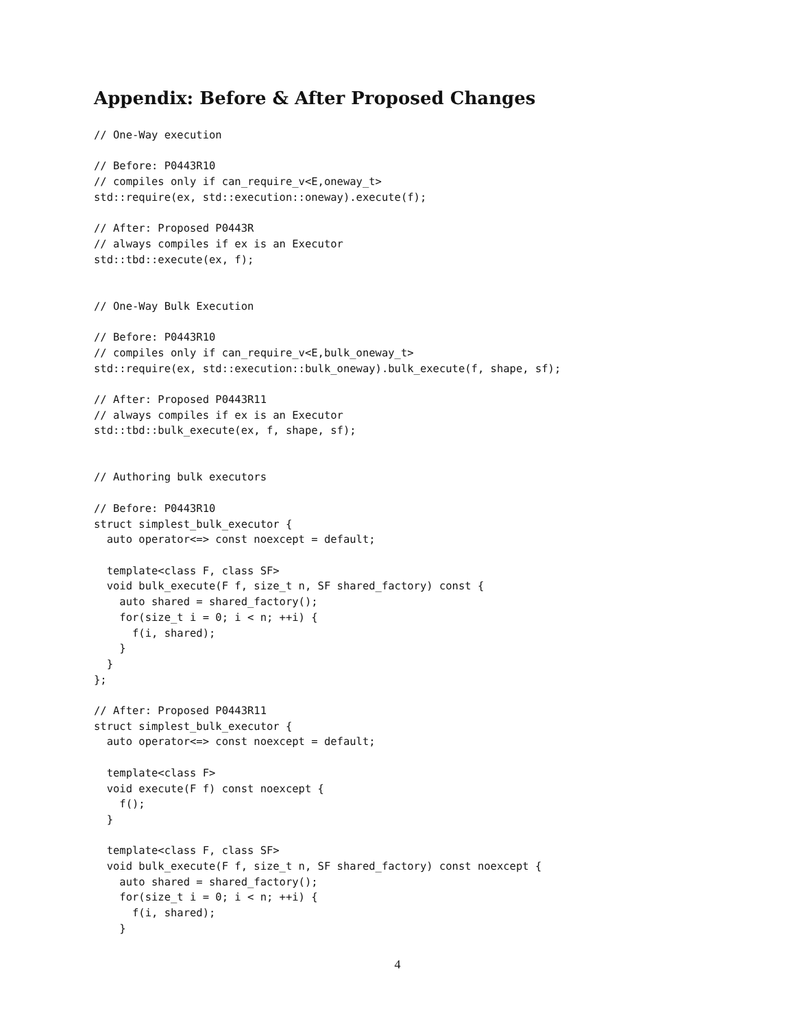Appendix: Before & After Proposed Changes
// One-Way execution

// Before: P0443R10
// compiles only if can_require_v<E,oneway_t>
std::require(ex, std::execution::oneway).execute(f);

// After: Proposed P0443R
// always compiles if ex is an Executor
std::tbd::execute(ex, f);


// One-Way Bulk Execution

// Before: P0443R10
// compiles only if can_require_v<E,bulk_oneway_t>
std::require(ex, std::execution::bulk_oneway).bulk_execute(f, shape, sf);

// After: Proposed P0443R11
// always compiles if ex is an Executor
std::tbd::bulk_execute(ex, f, shape, sf);


// Authoring bulk executors

// Before: P0443R10
struct simplest_bulk_executor {
  auto operator<=> const noexcept = default;

  template<class F, class SF>
  void bulk_execute(F f, size_t n, SF shared_factory) const {
    auto shared = shared_factory();
    for(size_t i = 0; i < n; ++i) {
      f(i, shared);
    }
  }
};

// After: Proposed P0443R11
struct simplest_bulk_executor {
  auto operator<=> const noexcept = default;

  template<class F>
  void execute(F f) const noexcept {
    f();
  }

  template<class F, class SF>
  void bulk_execute(F f, size_t n, SF shared_factory) const noexcept {
    auto shared = shared_factory();
    for(size_t i = 0; i < n; ++i) {
      f(i, shared);
    }
4